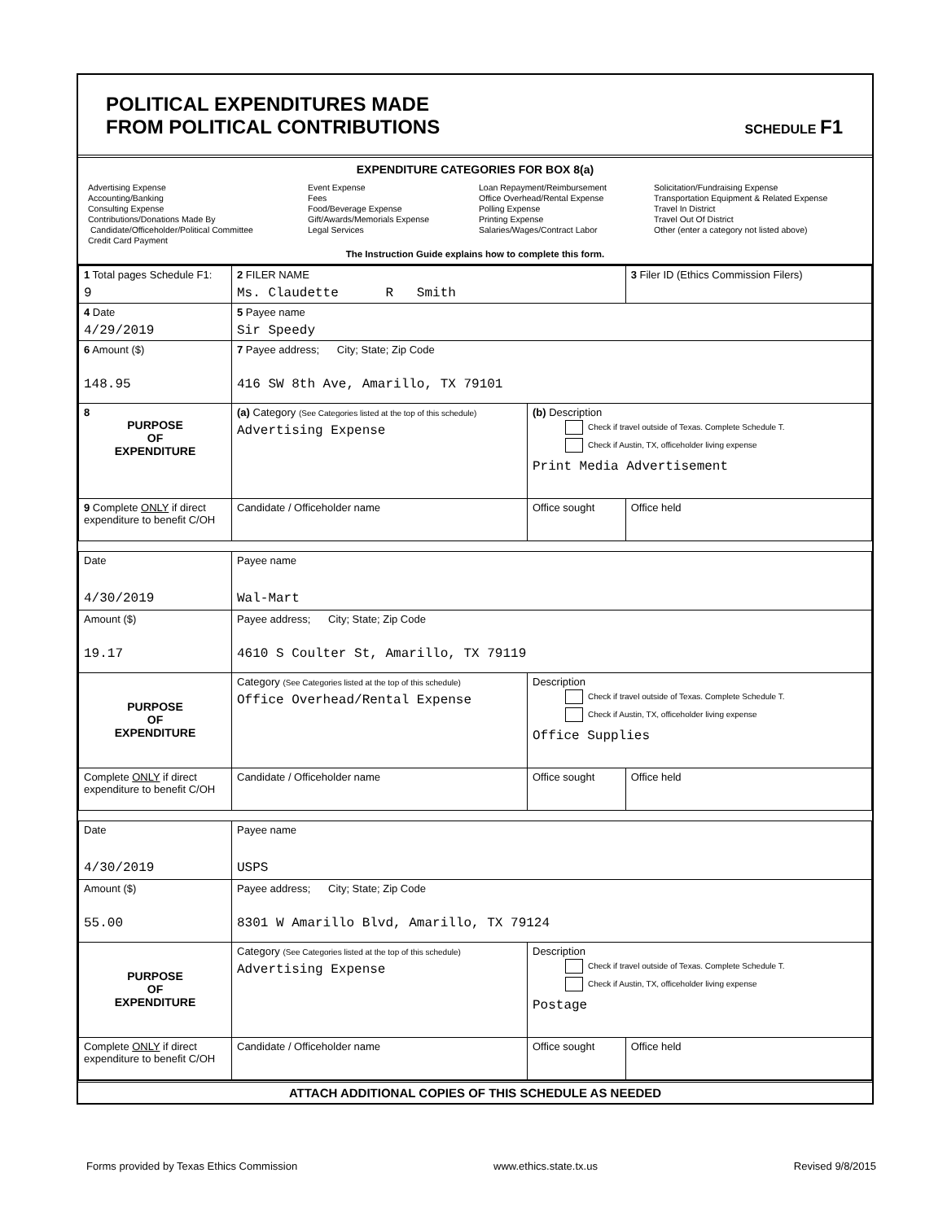POLITICAL EXPENDITURES MADE
FROM POLITICAL CONTRIBUTIONS
SCHEDULE F1
EXPENDITURE CATEGORIES FOR BOX 8(a)
Advertising Expense
Accounting/Banking
Consulting Expense
Contributions/Donations Made By
Candidate/Officeholder/Political Committee
Credit Card Payment
Event Expense
Fees
Food/Beverage Expense
Gift/Awards/Memorials Expense
Legal Services
Loan Repayment/Reimbursement
Office Overhead/Rental Expense
Polling Expense
Printing Expense
Salaries/Wages/Contract Labor
Solicitation/Fundraising Expense
Transportation Equipment & Related Expense
Travel In District
Travel Out Of District
Other (enter a category not listed above)
The Instruction Guide explains how to complete this form.
| 1 Total pages Schedule F1: 9 | 2 FILER NAME Ms. Claudette R Smith | | 3 Filer ID (Ethics Commission Filers) |
| 4 Date 4/29/2019 | 5 Payee name Sir Speedy | | |
| 6 Amount ($) 148.95 | 7 Payee address; City; State; Zip Code 416 SW 8th Ave, Amarillo, TX 79101 | | |
| 8 PURPOSE OF EXPENDITURE | (a) Category (See Categories listed at the top of this schedule) Advertising Expense | (b) Description Check if travel outside of Texas. Complete Schedule T. Check if Austin, TX, officeholder living expense Print Media Advertisement | |
| 9 Complete ONLY if direct expenditure to benefit C/OH | Candidate / Officeholder name | Office sought | Office held |
| Date 4/30/2019 | Payee name Wal-Mart | | |
| Amount ($) 19.17 | Payee address; City; State; Zip Code 4610 S Coulter St, Amarillo, TX 79119 | | |
| PURPOSE OF EXPENDITURE | Category (See Categories listed at the top of this schedule) Office Overhead/Rental Expense | Description Check if travel outside of Texas. Complete Schedule T. Check if Austin, TX, officeholder living expense Office Supplies | |
| Complete ONLY if direct expenditure to benefit C/OH | Candidate / Officeholder name | Office sought | Office held |
| Date 4/30/2019 | Payee name USPS | | |
| Amount ($) 55.00 | Payee address; City; State; Zip Code 8301 W Amarillo Blvd, Amarillo, TX 79124 | | |
| PURPOSE OF EXPENDITURE | Category (See Categories listed at the top of this schedule) Advertising Expense | Description Check if travel outside of Texas. Complete Schedule T. Check if Austin, TX, officeholder living expense Postage | |
| Complete ONLY if direct expenditure to benefit C/OH | Candidate / Officeholder name | Office sought | Office held |
ATTACH ADDITIONAL COPIES OF THIS SCHEDULE AS NEEDED
Forms provided by Texas Ethics Commission www.ethics.state.tx.us Revised 9/8/2015